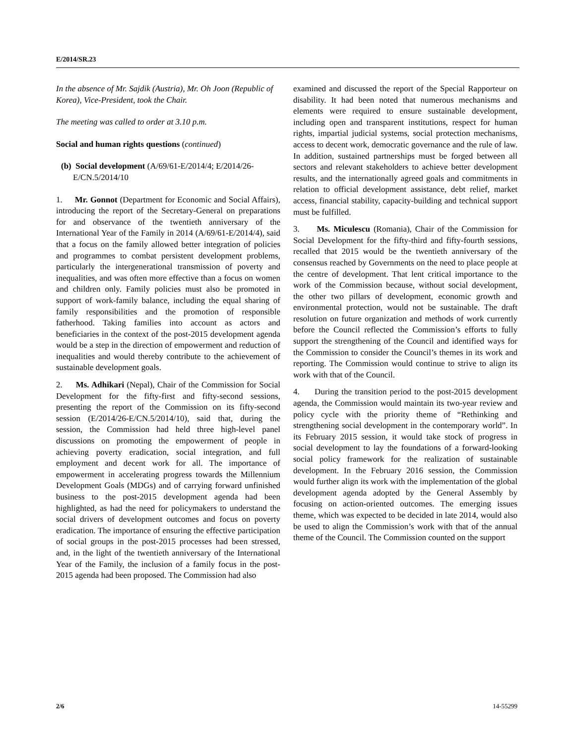E/2014/SR.23
In the absence of Mr. Sajdik (Austria), Mr. Oh Joon (Republic of Korea), Vice-President, took the Chair.
The meeting was called to order at 3.10 p.m.
Social and human rights questions (continued)
(b) Social development (A/69/61-E/2014/4; E/2014/26-E/CN.5/2014/10
1. Mr. Gonnot (Department for Economic and Social Affairs), introducing the report of the Secretary-General on preparations for and observance of the twentieth anniversary of the International Year of the Family in 2014 (A/69/61-E/2014/4), said that a focus on the family allowed better integration of policies and programmes to combat persistent development problems, particularly the intergenerational transmission of poverty and inequalities, and was often more effective than a focus on women and children only. Family policies must also be promoted in support of work-family balance, including the equal sharing of family responsibilities and the promotion of responsible fatherhood. Taking families into account as actors and beneficiaries in the context of the post-2015 development agenda would be a step in the direction of empowerment and reduction of inequalities and would thereby contribute to the achievement of sustainable development goals.
2. Ms. Adhikari (Nepal), Chair of the Commission for Social Development for the fifty-first and fifty-second sessions, presenting the report of the Commission on its fifty-second session (E/2014/26-E/CN.5/2014/10), said that, during the session, the Commission had held three high-level panel discussions on promoting the empowerment of people in achieving poverty eradication, social integration, and full employment and decent work for all. The importance of empowerment in accelerating progress towards the Millennium Development Goals (MDGs) and of carrying forward unfinished business to the post-2015 development agenda had been highlighted, as had the need for policymakers to understand the social drivers of development outcomes and focus on poverty eradication. The importance of ensuring the effective participation of social groups in the post-2015 processes had been stressed, and, in the light of the twentieth anniversary of the International Year of the Family, the inclusion of a family focus in the post-2015 agenda had been proposed. The Commission had also
examined and discussed the report of the Special Rapporteur on disability. It had been noted that numerous mechanisms and elements were required to ensure sustainable development, including open and transparent institutions, respect for human rights, impartial judicial systems, social protection mechanisms, access to decent work, democratic governance and the rule of law. In addition, sustained partnerships must be forged between all sectors and relevant stakeholders to achieve better development results, and the internationally agreed goals and commitments in relation to official development assistance, debt relief, market access, financial stability, capacity-building and technical support must be fulfilled.
3. Ms. Miculescu (Romania), Chair of the Commission for Social Development for the fifty-third and fifty-fourth sessions, recalled that 2015 would be the twentieth anniversary of the consensus reached by Governments on the need to place people at the centre of development. That lent critical importance to the work of the Commission because, without social development, the other two pillars of development, economic growth and environmental protection, would not be sustainable. The draft resolution on future organization and methods of work currently before the Council reflected the Commission’s efforts to fully support the strengthening of the Council and identified ways for the Commission to consider the Council’s themes in its work and reporting. The Commission would continue to strive to align its work with that of the Council.
4. During the transition period to the post-2015 development agenda, the Commission would maintain its two-year review and policy cycle with the priority theme of “Rethinking and strengthening social development in the contemporary world”. In its February 2015 session, it would take stock of progress in social development to lay the foundations of a forward-looking social policy framework for the realization of sustainable development. In the February 2016 session, the Commission would further align its work with the implementation of the global development agenda adopted by the General Assembly by focusing on action-oriented outcomes. The emerging issues theme, which was expected to be decided in late 2014, would also be used to align the Commission’s work with that of the annual theme of the Council. The Commission counted on the support
2/6 14-55299